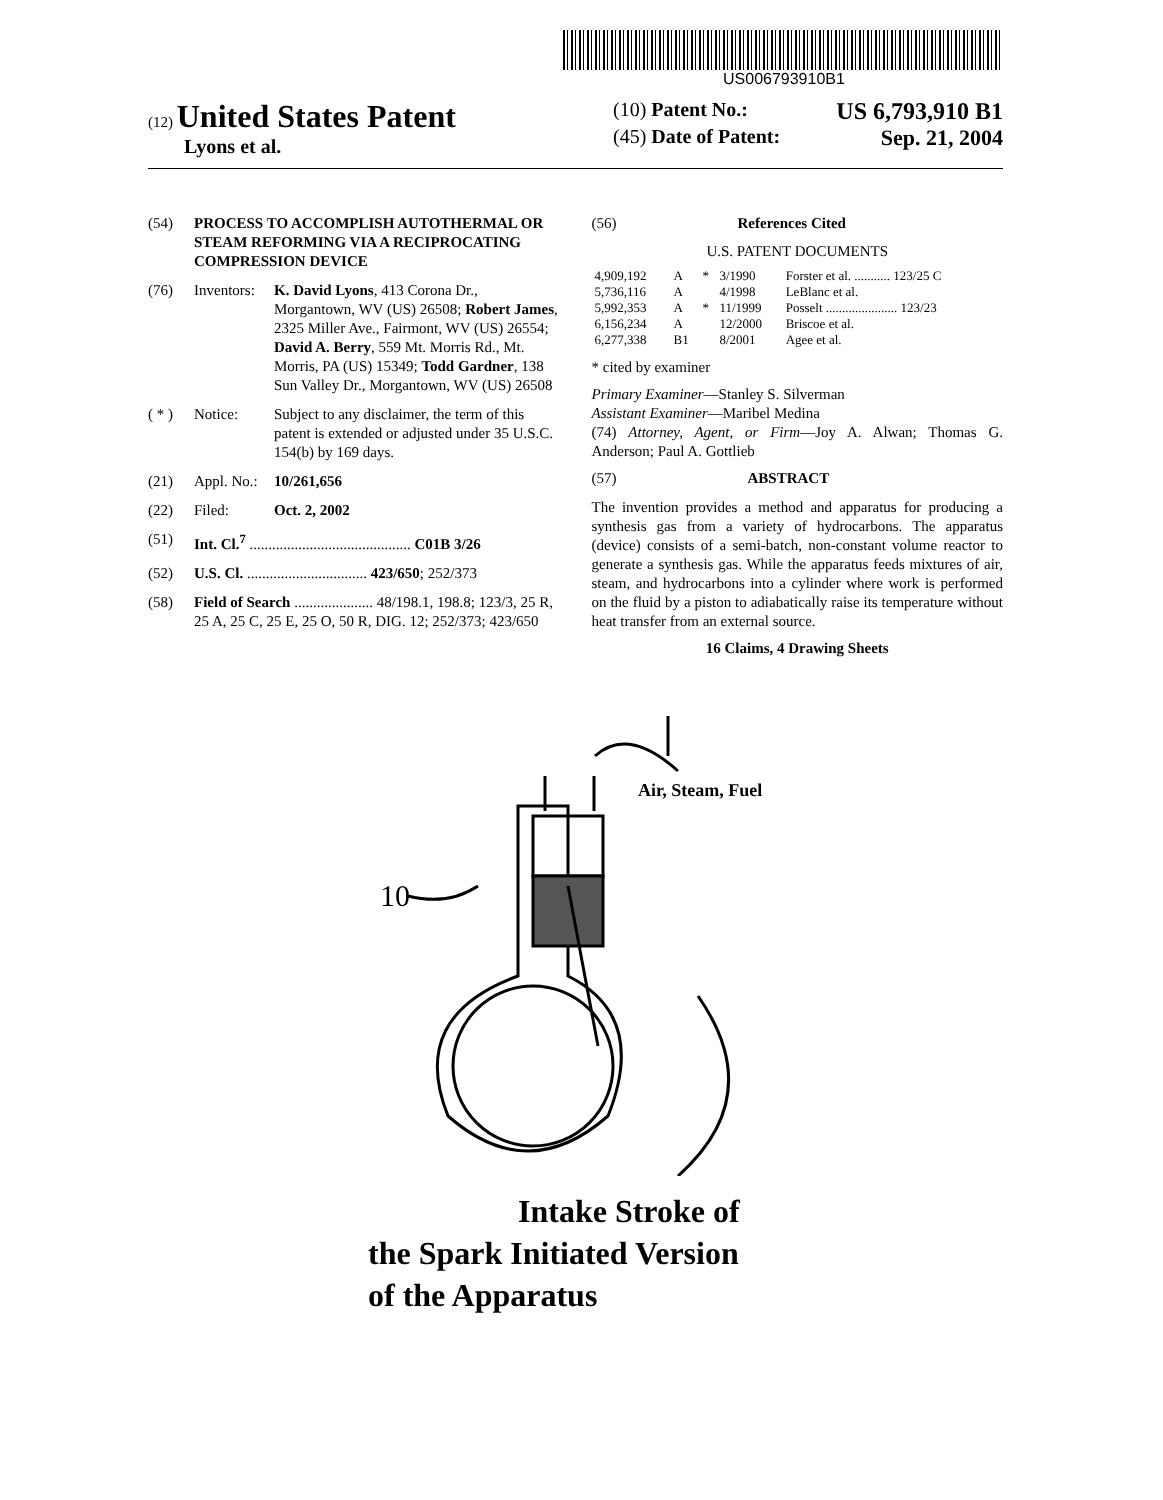US006793910B1
(12) United States Patent
Lyons et al.
(10) Patent No.: US 6,793,910 B1
(45) Date of Patent: Sep. 21, 2004
(54) PROCESS TO ACCOMPLISH AUTOTHERMAL OR STEAM REFORMING VIA A RECIPROCATING COMPRESSION DEVICE
(76) Inventors: K. David Lyons, 413 Corona Dr., Morgantown, WV (US) 26508; Robert James, 2325 Miller Ave., Fairmont, WV (US) 26554; David A. Berry, 559 Mt. Morris Rd., Mt. Morris, PA (US) 15349; Todd Gardner, 138 Sun Valley Dr., Morgantown, WV (US) 26508
( * ) Notice: Subject to any disclaimer, the term of this patent is extended or adjusted under 35 U.S.C. 154(b) by 169 days.
(21) Appl. No.: 10/261,656
(22) Filed: Oct. 2, 2002
(51) Int. Cl.<sup>7</sup> ........................................... C01B 3/26
(52) U.S. Cl. ................................ 423/650; 252/373
(58) Field of Search ..................... 48/198.1, 198.8; 123/3, 25 R, 25 A, 25 C, 25 E, 25 O, 50 R, DIG. 12; 252/373; 423/650
(56) References Cited
U.S. PATENT DOCUMENTS
| 4,909,192 | A | * | 3/1990 | Forster et al. ........... 123/25 C |
| 5,736,116 | A | | 4/1998 | LeBlanc et al. |
| 5,992,353 | A | * | 11/1999 | Posselt ...................... 123/23 |
| 6,156,234 | A | | 12/2000 | Briscoe et al. |
| 6,277,338 | B1 | | 8/2001 | Agee et al. |
* cited by examiner
Primary Examiner—Stanley S. Silverman
Assistant Examiner—Maribel Medina
(74) Attorney, Agent, or Firm—Joy A. Alwan; Thomas G. Anderson; Paul A. Gottlieb
(57) ABSTRACT
The invention provides a method and apparatus for producing a synthesis gas from a variety of hydrocarbons. The apparatus (device) consists of a semi-batch, non-constant volume reactor to generate a synthesis gas. While the apparatus feeds mixtures of air, steam, and hydrocarbons into a cylinder where work is performed on the fluid by a piston to adiabatically raise its temperature without heat transfer from an external source.
16 Claims, 4 Drawing Sheets
10
Air, Steam, Fuel
Intake Stroke of
the Spark Initiated Version
of the Apparatus